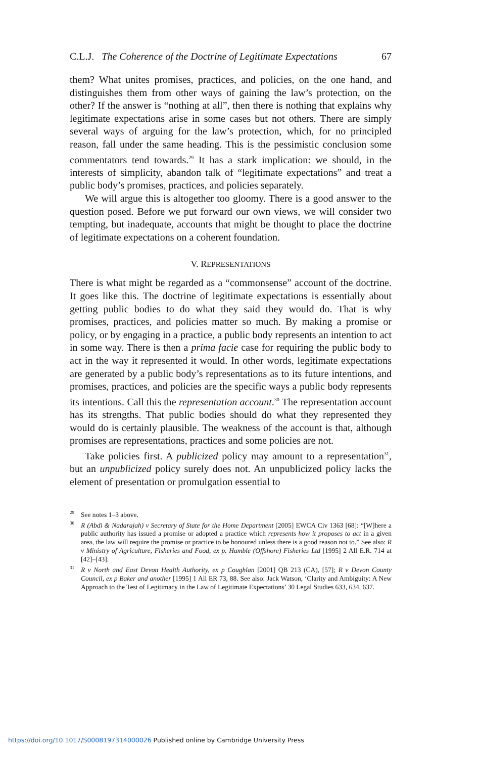C.L.J. The Coherence of the Doctrine of Legitimate Expectations 67
them? What unites promises, practices, and policies, on the one hand, and distinguishes them from other ways of gaining the law’s protection, on the other? If the answer is “nothing at all”, then there is nothing that explains why legitimate expectations arise in some cases but not others. There are simply several ways of arguing for the law’s protection, which, for no principled reason, fall under the same heading. This is the pessimistic conclusion some commentators tend towards.<sup>29</sup> It has a stark implication: we should, in the interests of simplicity, abandon talk of “legitimate expectations” and treat a public body’s promises, practices, and policies separately.
We will argue this is altogether too gloomy. There is a good answer to the question posed. Before we put forward our own views, we will consider two tempting, but inadequate, accounts that might be thought to place the doctrine of legitimate expectations on a coherent foundation.
V. REPRESENTATIONS
There is what might be regarded as a “commonsense” account of the doctrine. It goes like this. The doctrine of legitimate expectations is essentially about getting public bodies to do what they said they would do. That is why promises, practices, and policies matter so much. By making a promise or policy, or by engaging in a practice, a public body represents an intention to act in some way. There is then a prima facie case for requiring the public body to act in the way it represented it would. In other words, legitimate expectations are generated by a public body’s representations as to its future intentions, and promises, practices, and policies are the specific ways a public body represents its intentions. Call this the representation account.<sup>30</sup> The representation account has its strengths. That public bodies should do what they represented they would do is certainly plausible. The weakness of the account is that, although promises are representations, practices and some policies are not.
Take policies first. A publicized policy may amount to a representation<sup>31</sup>, but an unpublicized policy surely does not. An unpublicized policy lacks the element of presentation or promulgation essential to
<sup>29</sup> See notes 1–3 above.
<sup>30</sup> R (Abdi & Nadarajah) v Secretary of State for the Home Department [2005] EWCA Civ 1363 [68]: “[W]here a public authority has issued a promise or adopted a practice which represents how it proposes to act in a given area, the law will require the promise or practice to be honoured unless there is a good reason not to.” See also: R v Ministry of Agriculture, Fisheries and Food, ex p. Hamble (Offshore) Fisheries Ltd [1995] 2 All E.R. 714 at [42]–[43].
<sup>31</sup> R v North and East Devon Health Authority, ex p Coughlan [2001] QB 213 (CA), [57]; R v Devon County Council, ex p Baker and another [1995] 1 All ER 73, 88. See also: Jack Watson, ‘Clarity and Ambiguity: A New Approach to the Test of Legitimacy in the Law of Legitimate Expectations’ 30 Legal Studies 633, 634, 637.
https://doi.org/10.1017/S0008197314000026 Published online by Cambridge University Press